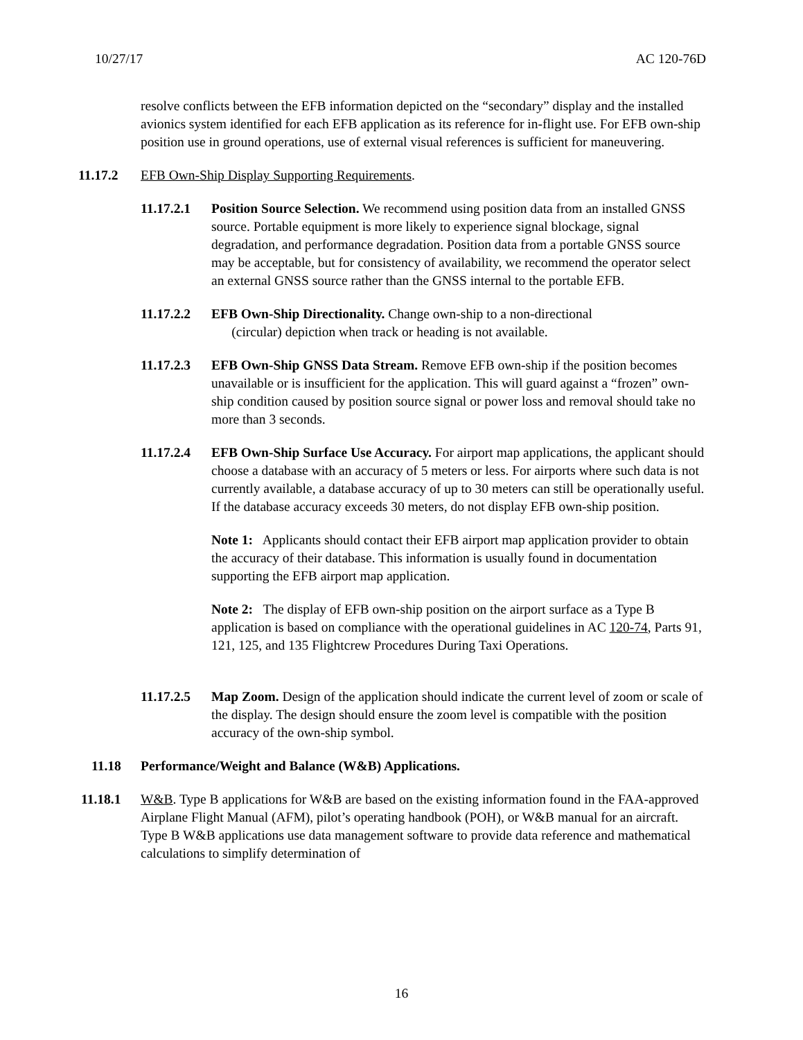10/27/17 AC 120-76D
resolve conflicts between the EFB information depicted on the “secondary” display and the installed avionics system identified for each EFB application as its reference for in-flight use. For EFB own-ship position use in ground operations, use of external visual references is sufficient for maneuvering.
11.17.2 EFB Own-Ship Display Supporting Requirements.
11.17.2.1 Position Source Selection. We recommend using position data from an installed GNSS source. Portable equipment is more likely to experience signal blockage, signal degradation, and performance degradation. Position data from a portable GNSS source may be acceptable, but for consistency of availability, we recommend the operator select an external GNSS source rather than the GNSS internal to the portable EFB.
11.17.2.2 EFB Own-Ship Directionality. Change own-ship to a non-directional
(circular) depiction when track or heading is not available.
11.17.2.3 EFB Own-Ship GNSS Data Stream. Remove EFB own-ship if the position becomes unavailable or is insufficient for the application. This will guard against a “frozen” own-ship condition caused by position source signal or power loss and removal should take no more than 3 seconds.
11.17.2.4 EFB Own-Ship Surface Use Accuracy. For airport map applications, the applicant should choose a database with an accuracy of 5 meters or less. For airports where such data is not currently available, a database accuracy of up to 30 meters can still be operationally useful. If the database accuracy exceeds 30 meters, do not display EFB own-ship position.
Note 1: Applicants should contact their EFB airport map application provider to obtain the accuracy of their database. This information is usually found in documentation supporting the EFB airport map application.
Note 2: The display of EFB own-ship position on the airport surface as a Type B application is based on compliance with the operational guidelines in AC 120-74, Parts 91, 121, 125, and 135 Flightcrew Procedures During Taxi Operations.
11.17.2.5 Map Zoom. Design of the application should indicate the current level of zoom or scale of the display. The design should ensure the zoom level is compatible with the position accuracy of the own-ship symbol.
11.18 Performance/Weight and Balance (W&B) Applications.
11.18.1 W&B. Type B applications for W&B are based on the existing information found in the FAA-approved Airplane Flight Manual (AFM), pilot’s operating handbook (POH), or W&B manual for an aircraft. Type B W&B applications use data management software to provide data reference and mathematical calculations to simplify determination of
16